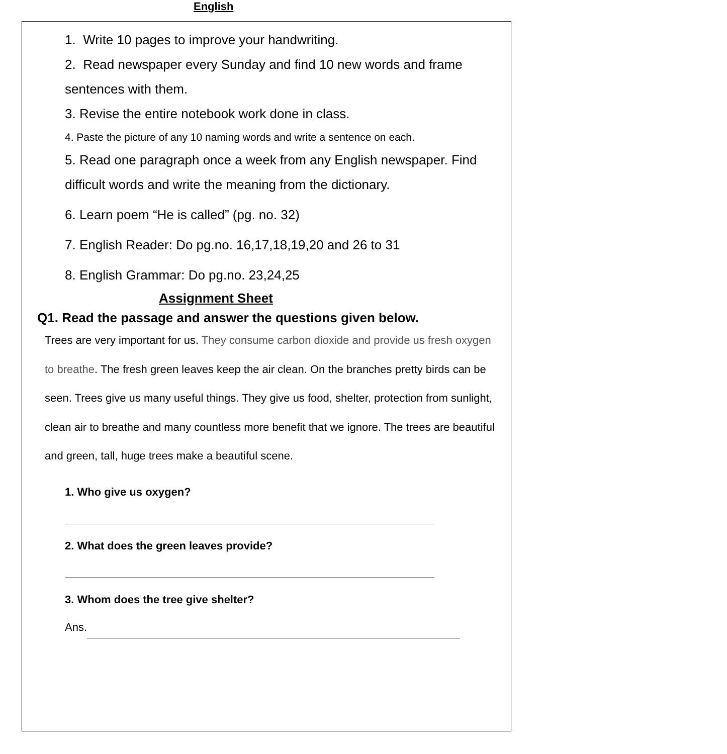English
1. Write 10 pages to improve your handwriting.
2. Read newspaper every Sunday and find 10 new words and frame sentences with them.
3. Revise the entire notebook work done in class.
4. Paste the picture of any 10 naming words and write a sentence on each.
5. Read one paragraph once a week from any English newspaper. Find difficult words and write the meaning from the dictionary.
6. Learn poem “He is called” (pg. no. 32)
7. English Reader: Do pg.no. 16,17,18,19,20 and 26 to 31
8. English Grammar: Do pg.no. 23,24,25
Assignment Sheet
Q1. Read the passage and answer the questions given below.
Trees are very important for us. They consume carbon dioxide and provide us fresh oxygen to breathe. The fresh green leaves keep the air clean. On the branches pretty birds can be seen. Trees give us many useful things. They give us food, shelter, protection from sunlight, clean air to breathe and many countless more benefit that we ignore. The trees are beautiful and green, tall, huge trees make a beautiful scene.
1. Who give us oxygen?
2. What does the green leaves provide?
3. Whom does the tree give shelter?
Ans.